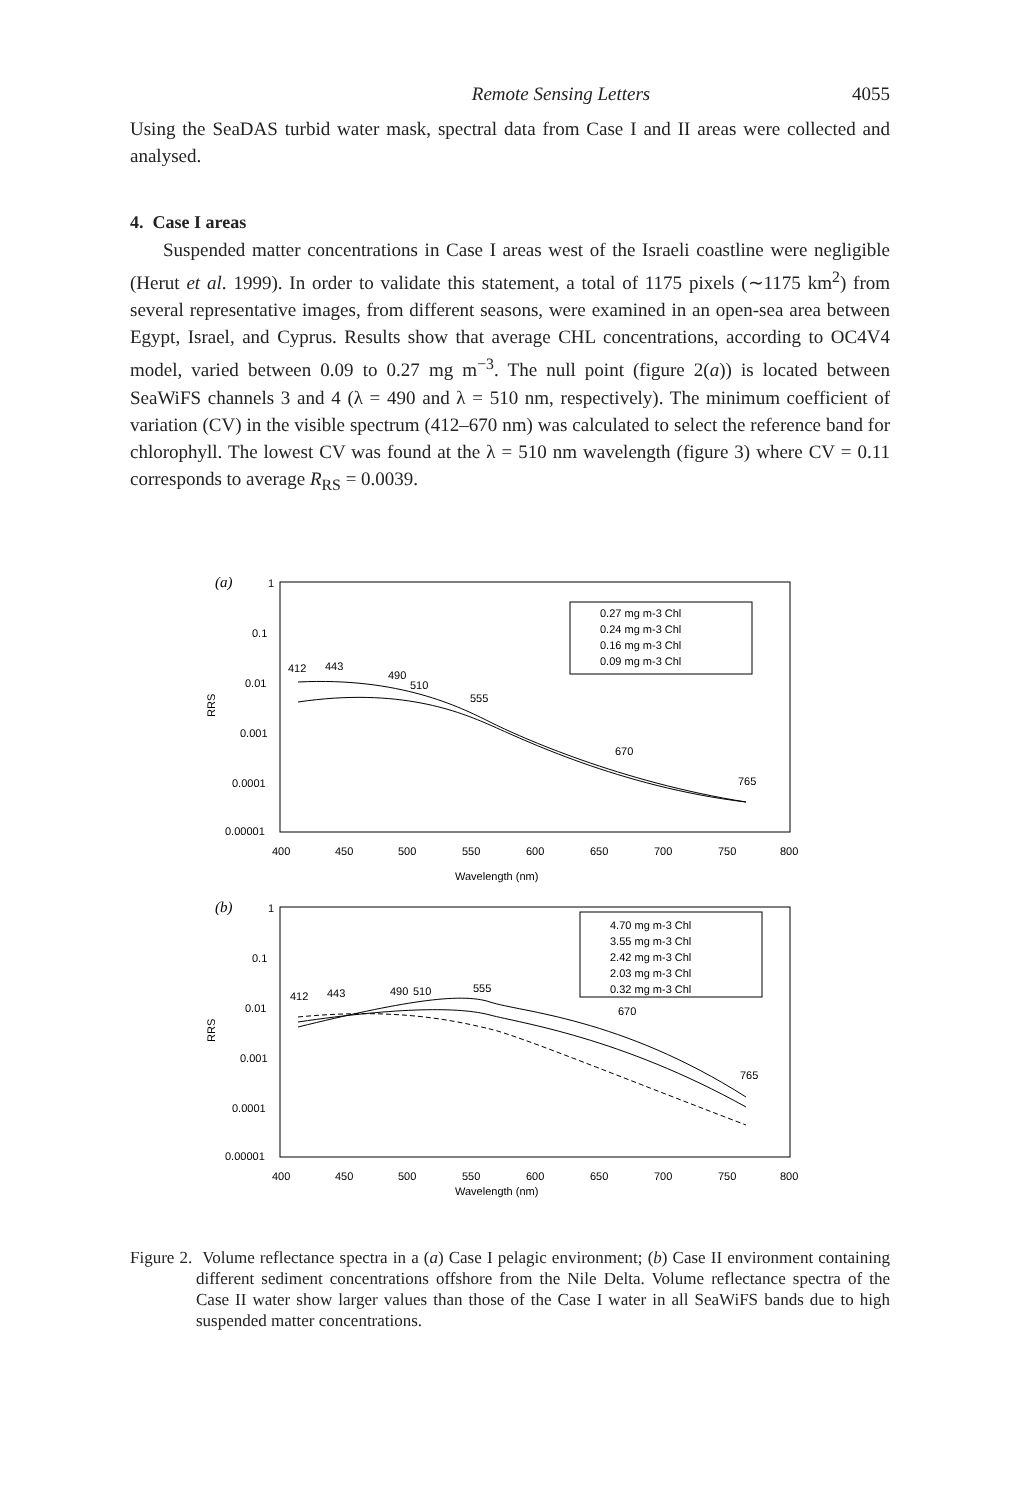Remote Sensing Letters 4055
Using the SeaDAS turbid water mask, spectral data from Case I and II areas were collected and analysed.
4. Case I areas
Suspended matter concentrations in Case I areas west of the Israeli coastline were negligible (Herut et al. 1999). In order to validate this statement, a total of 1175 pixels (∼1175 km<sup>2</sup>) from several representative images, from different seasons, were examined in an open-sea area between Egypt, Israel, and Cyprus. Results show that average CHL concentrations, according to OC4V4 model, varied between 0.09 to 0.27 mg m<sup>−3</sup>. The null point (figure 2(a)) is located between SeaWiFS channels 3 and 4 (λ = 490 and λ = 510 nm, respectively). The minimum coefficient of variation (CV) in the visible spectrum (412–670 nm) was calculated to select the reference band for chlorophyll. The lowest CV was found at the λ = 510 nm wavelength (figure 3) where CV = 0.11 corresponds to average R<sub>RS</sub> = 0.0039.
(a)
1
0.1
0.01
0.001
0.0001
0.00001
RRS
400
450
500
550
600
650
700
750
800
Wavelength (nm)
412
443
490
510
555
670
765
0.27 mg m-3 Chl
0.24 mg m-3 Chl
0.16 mg m-3 Chl
0.09 mg m-3 Chl
(b)
1
0.1
0.01
0.001
0.0001
0.00001
RRS
400
450
500
550
600
650
700
750
800
Wavelength (nm)
412
443
490
510
555
670
765
4.70 mg m-3 Chl
3.55 mg m-3 Chl
2.42 mg m-3 Chl
2.03 mg m-3 Chl
0.32 mg m-3 Chl
Figure 2. Volume reflectance spectra in a (a) Case I pelagic environment; (b) Case II environment containing different sediment concentrations offshore from the Nile Delta. Volume reflectance spectra of the Case II water show larger values than those of the Case I water in all SeaWiFS bands due to high suspended matter concentrations.